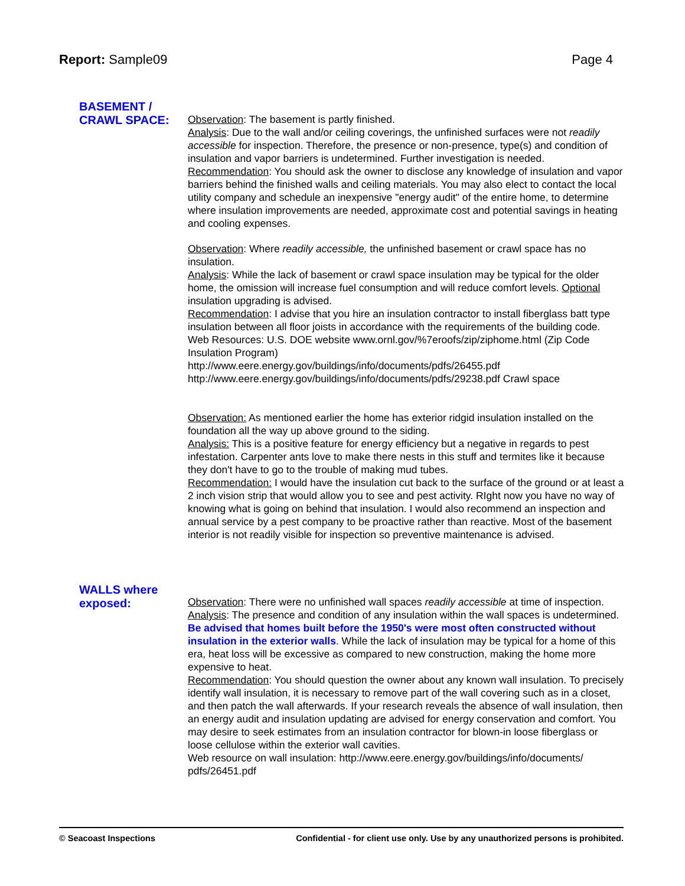Report: Sample09 Page 4
BASEMENT /
CRAWL SPACE:
Observation: The basement is partly finished.
Analysis: Due to the wall and/or ceiling coverings, the unfinished surfaces were not readily accessible for inspection. Therefore, the presence or non-presence, type(s) and condition of insulation and vapor barriers is undetermined. Further investigation is needed.
Recommendation: You should ask the owner to disclose any knowledge of insulation and vapor barriers behind the finished walls and ceiling materials. You may also elect to contact the local utility company and schedule an inexpensive "energy audit" of the entire home, to determine where insulation improvements are needed, approximate cost and potential savings in heating and cooling expenses.
Observation: Where readily accessible, the unfinished basement or crawl space has no insulation.
Analysis: While the lack of basement or crawl space insulation may be typical for the older home, the omission will increase fuel consumption and will reduce comfort levels. Optional insulation upgrading is advised.
Recommendation: I advise that you hire an insulation contractor to install fiberglass batt type insulation between all floor joists in accordance with the requirements of the building code.
Web Resources: U.S. DOE website www.ornl.gov/%7eroofs/zip/ziphome.html (Zip Code Insulation Program)
http://www.eere.energy.gov/buildings/info/documents/pdfs/26455.pdf
http://www.eere.energy.gov/buildings/info/documents/pdfs/29238.pdf Crawl space
Observation: As mentioned earlier the home has exterior ridgid insulation installed on the foundation all the way up above ground to the siding.
Analysis: This is a positive feature for energy efficiency but a negative in regards to pest infestation. Carpenter ants love to make there nests in this stuff and termites like it because they don't have to go to the trouble of making mud tubes.
Recommendation: I would have the insulation cut back to the surface of the ground or at least a 2 inch vision strip that would allow you to see and pest activity. RIght now you have no way of knowing what is going on behind that insulation. I would also recommend an inspection and annual service by a pest company to be proactive rather than reactive. Most of the basement interior is not readily visible for inspection so preventive maintenance is advised.
WALLS where
exposed:
Observation: There were no unfinished wall spaces readily accessible at time of inspection.
Analysis: The presence and condition of any insulation within the wall spaces is undetermined. Be advised that homes built before the 1950's were most often constructed without insulation in the exterior walls. While the lack of insulation may be typical for a home of this era, heat loss will be excessive as compared to new construction, making the home more expensive to heat.
Recommendation: You should question the owner about any known wall insulation. To precisely identify wall insulation, it is necessary to remove part of the wall covering such as in a closet, and then patch the wall afterwards. If your research reveals the absence of wall insulation, then an energy audit and insulation updating are advised for energy conservation and comfort. You may desire to seek estimates from an insulation contractor for blown-in loose fiberglass or loose cellulose within the exterior wall cavities.
Web resource on wall insulation: http://www.eere.energy.gov/buildings/info/documents/ pdfs/26451.pdf
© Seacoast Inspections Confidential - for client use only. Use by any unauthorized persons is prohibited.